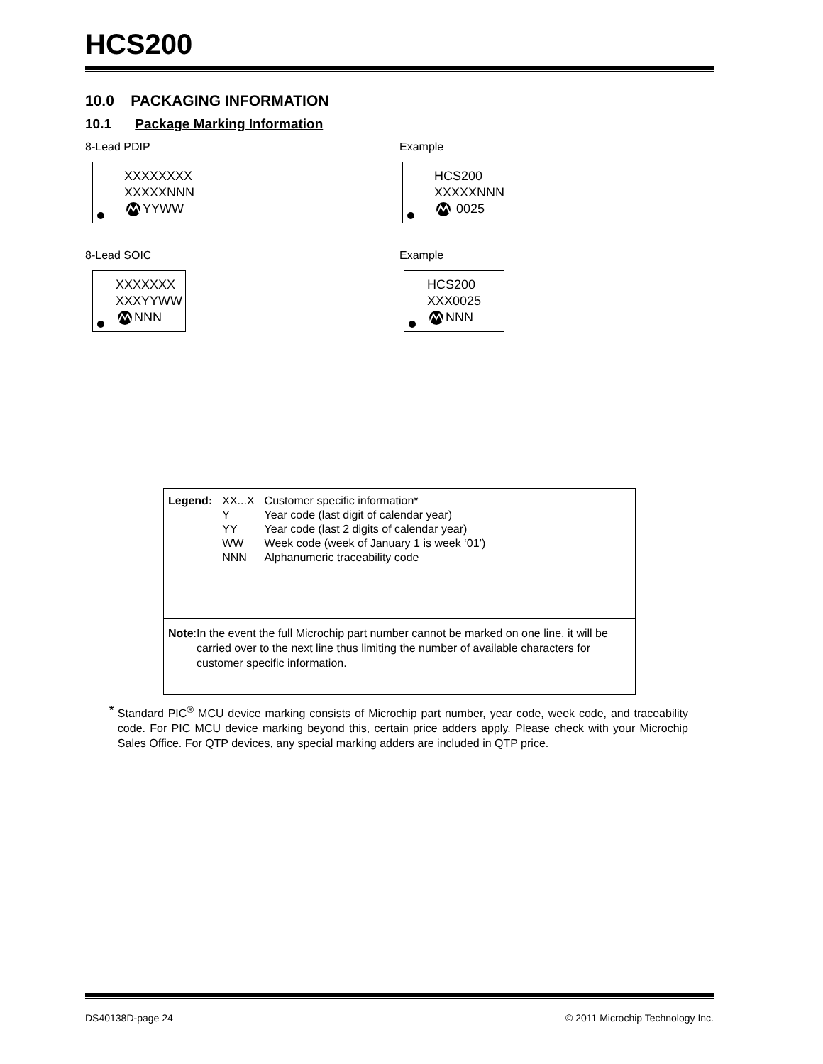HCS200
10.0 PACKAGING INFORMATION
10.1 Package Marking Information
8-Lead PDIP
XXXXXXXX
XXXXXNNN
YYWW
Example
HCS200
XXXXXNNN
0025
8-Lead SOIC
XXXXXXX
XXXYYWW
NNN
Example
HCS200
XXX0025
NNN
| Legend: | XX...X | Customer specific information* |
| | Y | Year code (last digit of calendar year) |
| | YY | Year code (last 2 digits of calendar year) |
| | WW | Week code (week of January 1 is week ‘01’) |
| | NNN | Alphanumeric traceability code |
Note: In the event the full Microchip part number cannot be marked on one line, it will be carried over to the next line thus limiting the number of available characters for customer specific information.
* Standard PIC<sup>®</sup> MCU device marking consists of Microchip part number, year code, week code, and traceability code. For PIC MCU device marking beyond this, certain price adders apply. Please check with your Microchip Sales Office. For QTP devices, any special marking adders are included in QTP price.
DS40138D-page 24 © 2011 Microchip Technology Inc.